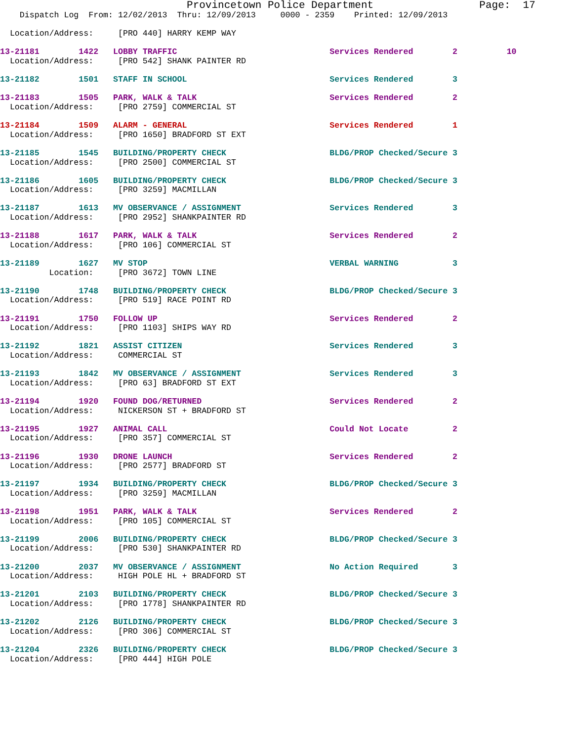Provincetown Police Department                 Page:  17
    Dispatch Log  From: 12/02/2013  Thru: 12/09/2013     0000 - 2359    Printed: 12/09/2013

  Location/Address:     [PRO 440] HARRY KEMP WAY

13-21181        1422   LOBBY TRAFFIC                               Services Rendered        2          10
  Location/Address:     [PRO 542] SHANK PAINTER RD

13-21182        1501   STAFF IN SCHOOL                             Services Rendered        3

13-21183        1505   PARK, WALK & TALK                           Services Rendered        2
  Location/Address:     [PRO 2759] COMMERCIAL ST

13-21184        1509   ALARM - GENERAL                             Services Rendered        1
  Location/Address:     [PRO 1650] BRADFORD ST EXT

13-21185        1545   BUILDING/PROPERTY CHECK                     BLDG/PROP Checked/Secure 3
  Location/Address:     [PRO 2500] COMMERCIAL ST

13-21186        1605   BUILDING/PROPERTY CHECK                     BLDG/PROP Checked/Secure 3
  Location/Address:     [PRO 3259] MACMILLAN

13-21187        1613   MV OBSERVANCE / ASSIGNMENT                  Services Rendered        3
  Location/Address:     [PRO 2952] SHANKPAINTER RD

13-21188        1617   PARK, WALK & TALK                           Services Rendered        2
  Location/Address:     [PRO 106] COMMERCIAL ST

13-21189        1627   MV STOP                                     VERBAL WARNING           3
          Location:     [PRO 3672] TOWN LINE

13-21190        1748   BUILDING/PROPERTY CHECK                     BLDG/PROP Checked/Secure 3
  Location/Address:     [PRO 519] RACE POINT RD

13-21191        1750   FOLLOW UP                                   Services Rendered        2
  Location/Address:     [PRO 1103] SHIPS WAY RD

13-21192        1821   ASSIST CITIZEN                              Services Rendered        3
  Location/Address:     COMMERCIAL ST

13-21193        1842   MV OBSERVANCE / ASSIGNMENT                  Services Rendered        3
  Location/Address:     [PRO 63] BRADFORD ST EXT

13-21194        1920   FOUND DOG/RETURNED                          Services Rendered        2
  Location/Address:     NICKERSON ST + BRADFORD ST

13-21195        1927   ANIMAL CALL                                 Could Not Locate         2
  Location/Address:     [PRO 357] COMMERCIAL ST

13-21196        1930   DRONE LAUNCH                                Services Rendered        2
  Location/Address:     [PRO 2577] BRADFORD ST

13-21197        1934   BUILDING/PROPERTY CHECK                     BLDG/PROP Checked/Secure 3
  Location/Address:     [PRO 3259] MACMILLAN

13-21198        1951   PARK, WALK & TALK                           Services Rendered        2
  Location/Address:     [PRO 105] COMMERCIAL ST

13-21199        2006   BUILDING/PROPERTY CHECK                     BLDG/PROP Checked/Secure 3
  Location/Address:     [PRO 530] SHANKPAINTER RD

13-21200        2037   MV OBSERVANCE / ASSIGNMENT                  No Action Required       3
  Location/Address:     HIGH POLE HL + BRADFORD ST

13-21201        2103   BUILDING/PROPERTY CHECK                     BLDG/PROP Checked/Secure 3
  Location/Address:     [PRO 1778] SHANKPAINTER RD

13-21202        2126   BUILDING/PROPERTY CHECK                     BLDG/PROP Checked/Secure 3
  Location/Address:     [PRO 306] COMMERCIAL ST

13-21204        2326   BUILDING/PROPERTY CHECK                     BLDG/PROP Checked/Secure 3
  Location/Address:     [PRO 444] HIGH POLE